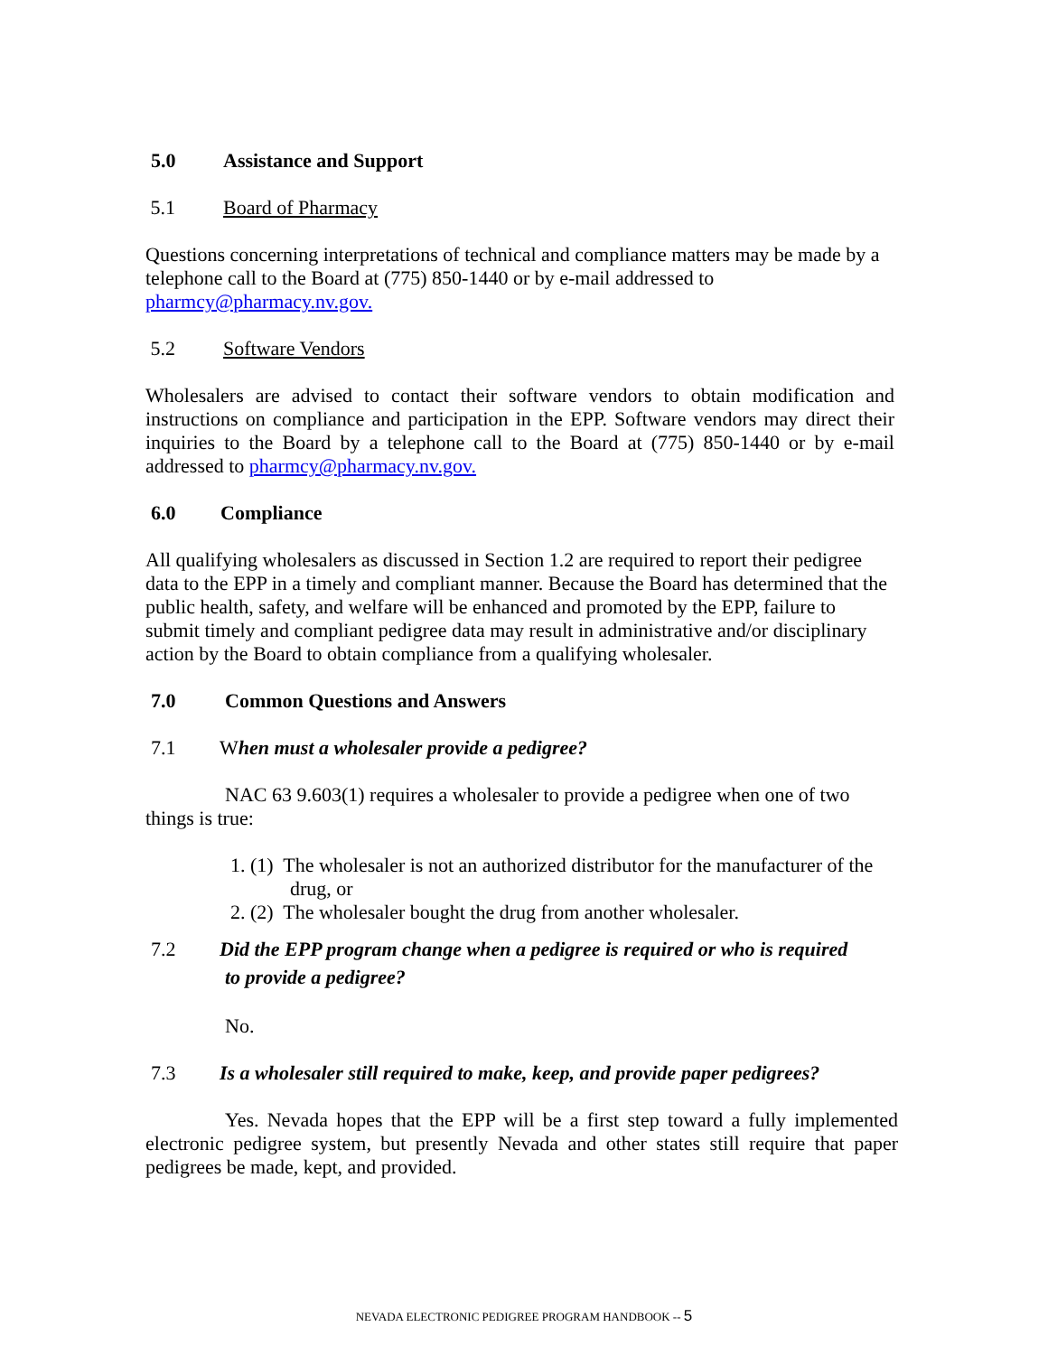5.0 Assistance and Support
5.1 Board of Pharmacy
Questions concerning interpretations of technical and compliance matters may be made by a telephone call to the Board at (775) 850-1440 or by e-mail addressed to pharmcy@pharmacy.nv.gov.
5.2 Software Vendors
Wholesalers are advised to contact their software vendors to obtain modification and instructions on compliance and participation in the EPP. Software vendors may direct their inquiries to the Board by a telephone call to the Board at (775) 850-1440 or by e-mail addressed to pharmcy@pharmacy.nv.gov.
6.0 Compliance
All qualifying wholesalers as discussed in Section 1.2 are required to report their pedigree data to the EPP in a timely and compliant manner. Because the Board has determined that the public health, safety, and welfare will be enhanced and promoted by the EPP, failure to submit timely and compliant pedigree data may result in administrative and/or disciplinary action by the Board to obtain compliance from a qualifying wholesaler.
7.0 Common Questions and Answers
7.1 When must a wholesaler provide a pedigree?
NAC 63 9.603(1) requires a wholesaler to provide a pedigree when one of two things is true:
1. (1) The wholesaler is not an authorized distributor for the manufacturer of the
drug, or
2. (2) The wholesaler bought the drug from another wholesaler.
7.2 Did the EPP program change when a pedigree is required or who is required
to provide a pedigree?
No.
7.3 Is a wholesaler still required to make, keep, and provide paper pedigrees?
Yes. Nevada hopes that the EPP will be a first step toward a fully implemented electronic pedigree system, but presently Nevada and other states still require that paper pedigrees be made, kept, and provided.
NEVADA ELECTRONIC PEDIGREE PROGRAM HANDBOOK -- 5